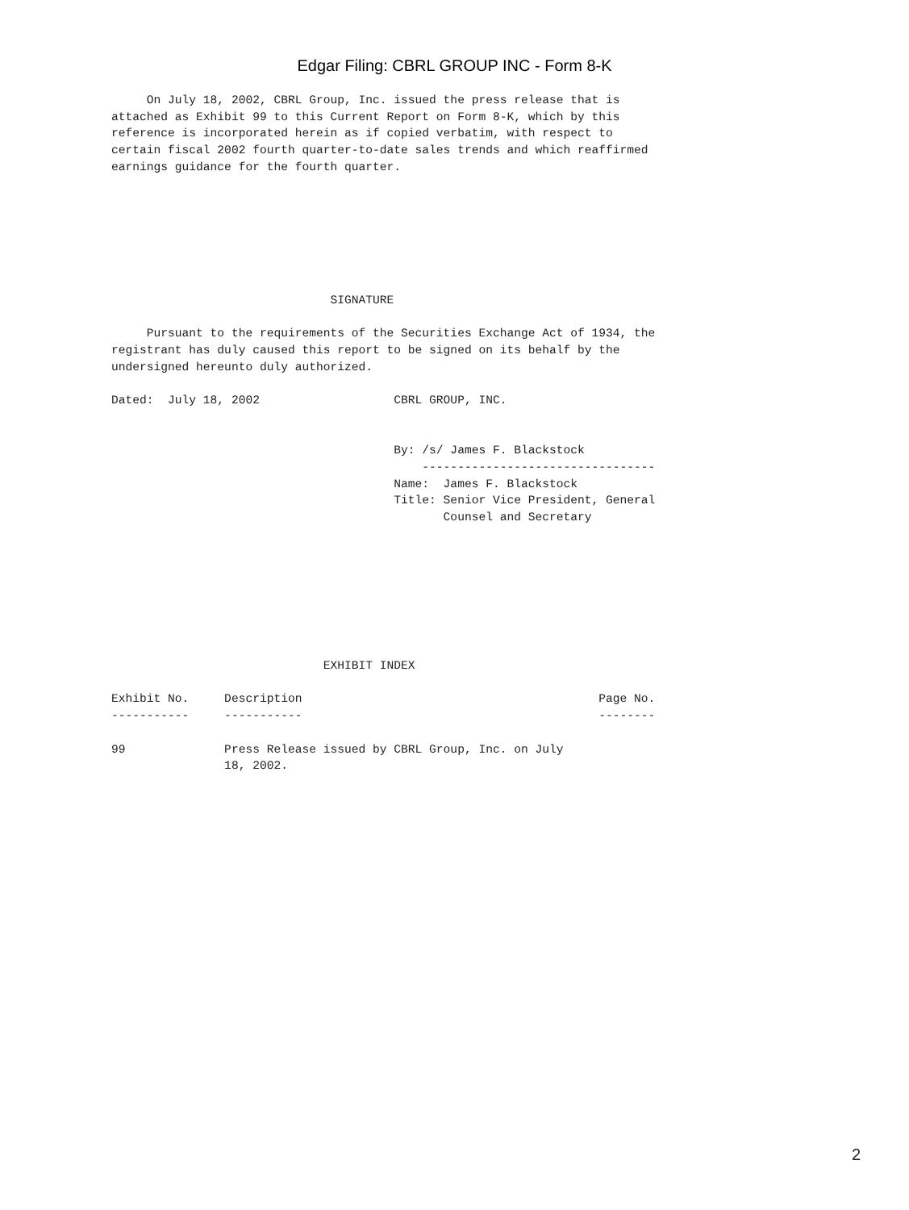Edgar Filing: CBRL GROUP INC - Form 8-K
     On July 18, 2002, CBRL Group, Inc. issued the press release that is
attached as Exhibit 99 to this Current Report on Form 8-K, which by this
reference is incorporated herein as if copied verbatim, with respect to
certain fiscal 2002 fourth quarter-to-date sales trends and which reaffirmed
earnings guidance for the fourth quarter.
                               SIGNATURE

     Pursuant to the requirements of the Securities Exchange Act of 1934, the
registrant has duly caused this report to be signed on its behalf by the
undersigned hereunto duly authorized.

Dated:  July 18, 2002                   CBRL GROUP, INC.


                                        By: /s/ James F. Blackstock
                                            ---------------------------------
                                        Name:  James F. Blackstock
                                        Title: Senior Vice President, General
                                               Counsel and Secretary
                              EXHIBIT INDEX

Exhibit No.     Description                                          Page No.
-----------     -----------                                          --------

99              Press Release issued by CBRL Group, Inc. on July
                18, 2002.
2